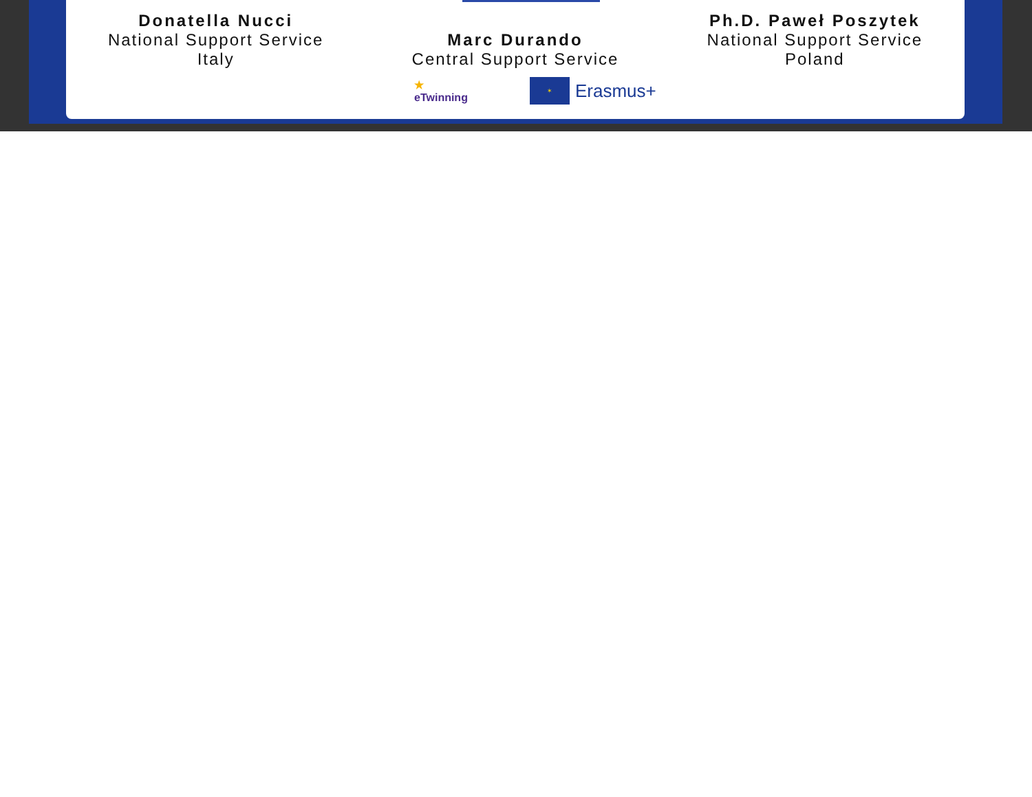Donatella Nucci
National Support Service
Italy
Marc Durando
Central Support Service
Ph.D. Paweł Poszytek
National Support Service
Poland
★
eTwinning
✶
Erasmus+